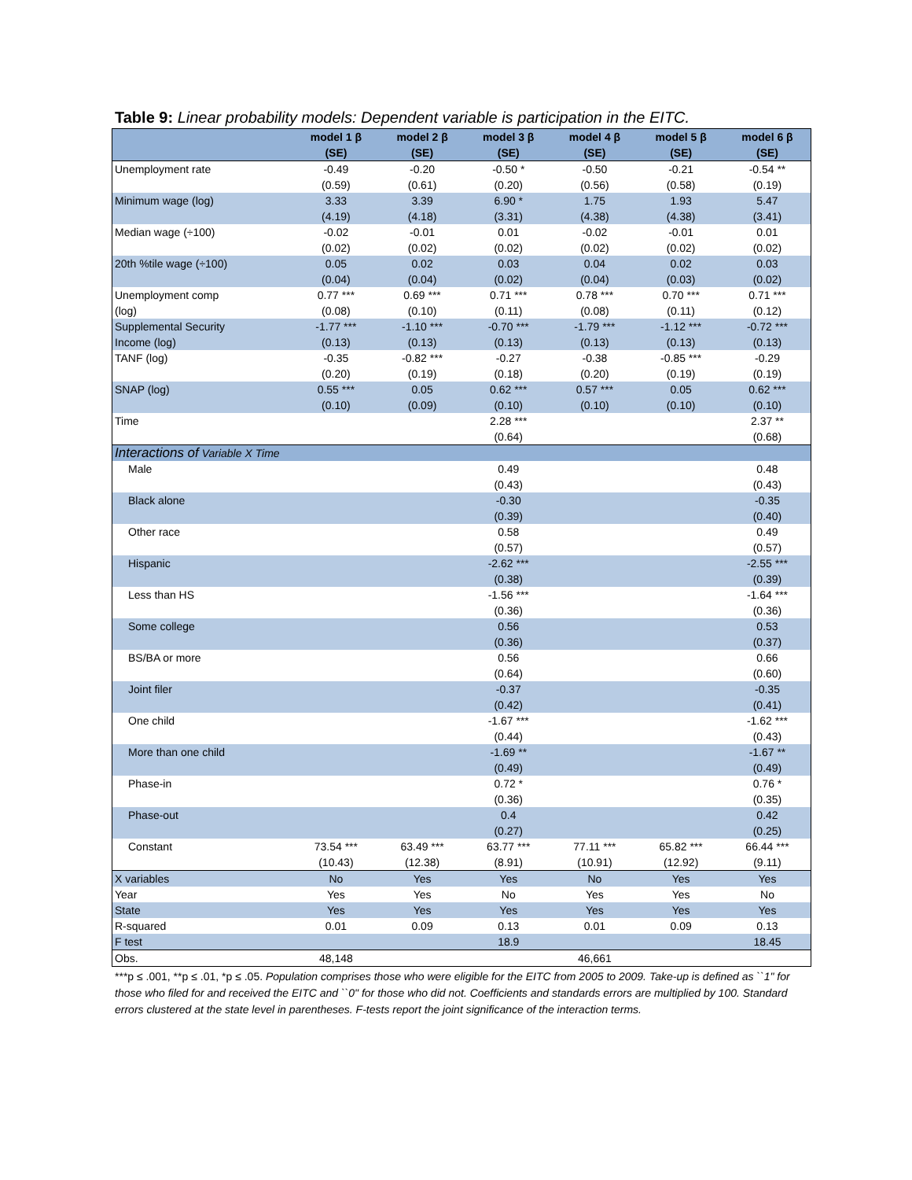Table 9: Linear probability models: Dependent variable is participation in the EITC.
| | model 1 β (SE) | model 2 β (SE) | model 3 β (SE) | model 4 β (SE) | model 5 β (SE) | model 6 β (SE) |
| --- | --- | --- | --- | --- | --- | --- |
| Unemployment rate | -0.49 (0.59) | -0.20 (0.61) | -0.50 * (0.20) | -0.50 (0.56) | -0.21 (0.58) | -0.54 ** (0.19) |
| Minimum wage (log) | 3.33 (4.19) | 3.39 (4.18) | 6.90 * (3.31) | 1.75 (4.38) | 1.93 (4.38) | 5.47 (3.41) |
| Median wage (÷100) | -0.02 (0.02) | -0.01 (0.02) | 0.01 (0.02) | -0.02 (0.02) | -0.01 (0.02) | 0.01 (0.02) |
| 20th %tile wage (÷100) | 0.05 (0.04) | 0.02 (0.04) | 0.03 (0.02) | 0.04 (0.04) | 0.02 (0.03) | 0.03 (0.02) |
| Unemployment comp (log) | 0.77 *** (0.08) | 0.69 *** (0.10) | 0.71 *** (0.11) | 0.78 *** (0.08) | 0.70 *** (0.11) | 0.71 *** (0.12) |
| Supplemental Security Income (log) | -1.77 *** (0.13) | -1.10 *** (0.13) | -0.70 *** (0.13) | -1.79 *** (0.13) | -1.12 *** (0.13) | -0.72 *** (0.13) |
| TANF (log) | -0.35 (0.20) | -0.82 *** (0.19) | -0.27 (0.18) | -0.38 (0.20) | -0.85 *** (0.19) | -0.29 (0.19) |
| SNAP (log) | 0.55 *** (0.10) | 0.05 (0.09) | 0.62 *** (0.10) | 0.57 *** (0.10) | 0.05 (0.10) | 0.62 *** (0.10) |
| Time | | | 2.28 *** (0.64) | | | 2.37 ** (0.68) |
| Interactions of Variable X Time | | | | | | |
| Male | | | 0.49 (0.43) | | | 0.48 (0.43) |
| Black alone | | | -0.30 (0.39) | | | -0.35 (0.40) |
| Other race | | | 0.58 (0.57) | | | 0.49 (0.57) |
| Hispanic | | | -2.62 *** (0.38) | | | -2.55 *** (0.39) |
| Less than HS | | | -1.56 *** (0.36) | | | -1.64 *** (0.36) |
| Some college | | | 0.56 (0.36) | | | 0.53 (0.37) |
| BS/BA or more | | | 0.56 (0.64) | | | 0.66 (0.60) |
| Joint filer | | | -0.37 (0.42) | | | -0.35 (0.41) |
| One child | | | -1.67 *** (0.44) | | | -1.62 *** (0.43) |
| More than one child | | | -1.69 ** (0.49) | | | -1.67 ** (0.49) |
| Phase-in | | | 0.72 * (0.36) | | | 0.76 * (0.35) |
| Phase-out | | | 0.4 (0.27) | | | 0.42 (0.25) |
| Constant | 73.54 *** (10.43) | 63.49 *** (12.38) | 63.77 *** (8.91) | 77.11 *** (10.91) | 65.82 *** (12.92) | 66.44 *** (9.11) |
| X variables | No | Yes | Yes | No | Yes | Yes |
| Year | Yes | Yes | No | Yes | Yes | No |
| State | Yes | Yes | Yes | Yes | Yes | Yes |
| R-squared | 0.01 | 0.09 | 0.13 | 0.01 | 0.09 | 0.13 |
| F test | | | 18.9 | | | 18.45 |
| Obs. | 48,148 | | | 46,661 | | |
***p ≤ .001, **p ≤ .01, *p ≤ .05. Population comprises those who were eligible for the EITC from 2005 to 2009. Take-up is defined as ``1" for those who filed for and received the EITC and ``0" for those who did not. Coefficients and standards errors are multiplied by 100. Standard errors clustered at the state level in parentheses. F-tests report the joint significance of the interaction terms.